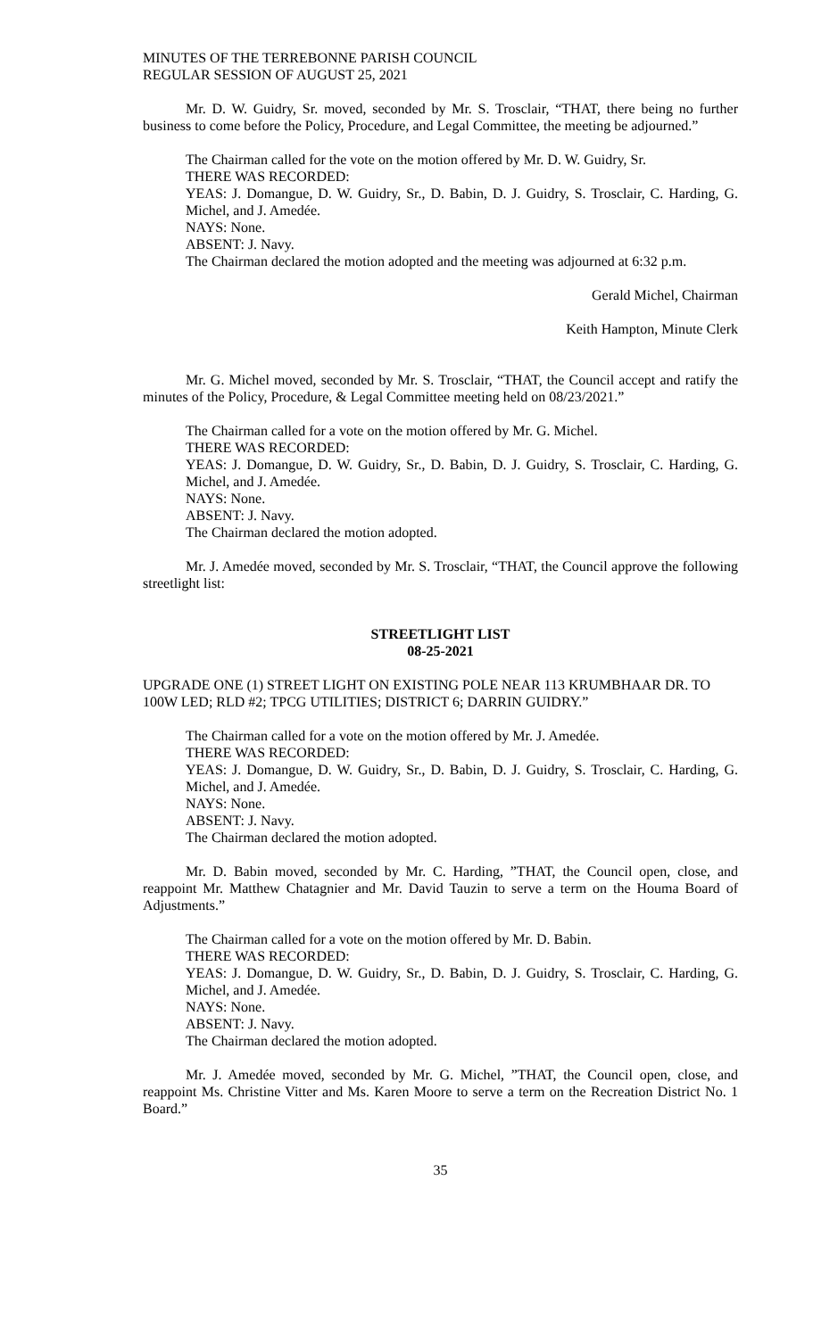MINUTES OF THE TERREBONNE PARISH COUNCIL
REGULAR SESSION OF AUGUST 25, 2021
Mr. D. W. Guidry, Sr. moved, seconded by Mr. S. Trosclair, “THAT, there being no further business to come before the Policy, Procedure, and Legal Committee, the meeting be adjourned.”
The Chairman called for the vote on the motion offered by Mr. D. W. Guidry, Sr.
THERE WAS RECORDED:
YEAS: J. Domangue, D. W. Guidry, Sr., D. Babin, D. J. Guidry, S. Trosclair, C. Harding, G. Michel, and J. Amedée.
NAYS: None.
ABSENT: J. Navy.
The Chairman declared the motion adopted and the meeting was adjourned at 6:32 p.m.
Gerald Michel, Chairman
Keith Hampton, Minute Clerk
Mr. G. Michel moved, seconded by Mr. S. Trosclair, “THAT, the Council accept and ratify the minutes of the Policy, Procedure, & Legal Committee meeting held on 08/23/2021.”
The Chairman called for a vote on the motion offered by Mr. G. Michel.
THERE WAS RECORDED:
YEAS: J. Domangue, D. W. Guidry, Sr., D. Babin, D. J. Guidry, S. Trosclair, C. Harding, G. Michel, and J. Amedée.
NAYS: None.
ABSENT: J. Navy.
The Chairman declared the motion adopted.
Mr. J. Amedée moved, seconded by Mr. S. Trosclair, “THAT, the Council approve the following streetlight list:
STREETLIGHT LIST
08-25-2021
UPGRADE ONE (1) STREET LIGHT ON EXISTING POLE NEAR 113 KRUMBHAAR DR. TO 100W LED; RLD #2; TPCG UTILITIES; DISTRICT 6; DARRIN GUIDRY.”
The Chairman called for a vote on the motion offered by Mr. J. Amedée.
THERE WAS RECORDED:
YEAS: J. Domangue, D. W. Guidry, Sr., D. Babin, D. J. Guidry, S. Trosclair, C. Harding, G. Michel, and J. Amedée.
NAYS: None.
ABSENT: J. Navy.
The Chairman declared the motion adopted.
Mr. D. Babin moved, seconded by Mr. C. Harding, ”THAT, the Council open, close, and reappoint Mr. Matthew Chatagnier and Mr. David Tauzin to serve a term on the Houma Board of Adjustments.”
The Chairman called for a vote on the motion offered by Mr. D. Babin.
THERE WAS RECORDED:
YEAS: J. Domangue, D. W. Guidry, Sr., D. Babin, D. J. Guidry, S. Trosclair, C. Harding, G. Michel, and J. Amedée.
NAYS: None.
ABSENT: J. Navy.
The Chairman declared the motion adopted.
Mr. J. Amedée moved, seconded by Mr. G. Michel, ”THAT, the Council open, close, and reappoint Ms. Christine Vitter and Ms. Karen Moore to serve a term on the Recreation District No. 1 Board.”
35